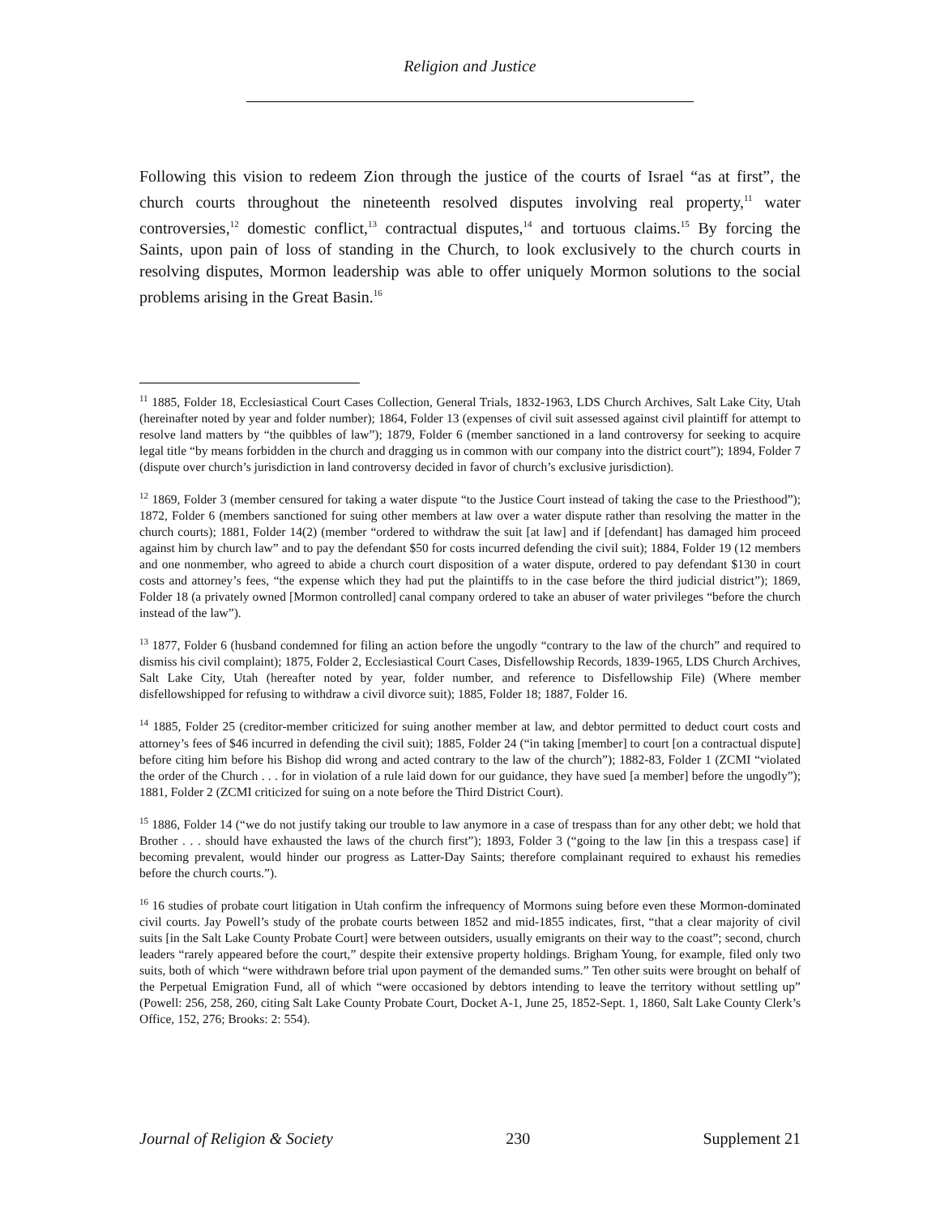Religion and Justice
Following this vision to redeem Zion through the justice of the courts of Israel “as at first”, the church courts throughout the nineteenth resolved disputes involving real property,<sup>11</sup> water controversies,<sup>12</sup> domestic conflict,<sup>13</sup> contractual disputes,<sup>14</sup> and tortuous claims.<sup>15</sup> By forcing the Saints, upon pain of loss of standing in the Church, to look exclusively to the church courts in resolving disputes, Mormon leadership was able to offer uniquely Mormon solutions to the social problems arising in the Great Basin.<sup>16</sup>
<sup>11</sup> 1885, Folder 18, Ecclesiastical Court Cases Collection, General Trials, 1832-1963, LDS Church Archives, Salt Lake City, Utah (hereinafter noted by year and folder number); 1864, Folder 13 (expenses of civil suit assessed against civil plaintiff for attempt to resolve land matters by “the quibbles of law”); 1879, Folder 6 (member sanctioned in a land controversy for seeking to acquire legal title “by means forbidden in the church and dragging us in common with our company into the district court”); 1894, Folder 7 (dispute over church’s jurisdiction in land controversy decided in favor of church’s exclusive jurisdiction).
<sup>12</sup> 1869, Folder 3 (member censured for taking a water dispute “to the Justice Court instead of taking the case to the Priesthood”); 1872, Folder 6 (members sanctioned for suing other members at law over a water dispute rather than resolving the matter in the church courts); 1881, Folder 14(2) (member “ordered to withdraw the suit [at law] and if [defendant] has damaged him proceed against him by church law” and to pay the defendant $50 for costs incurred defending the civil suit); 1884, Folder 19 (12 members and one nonmember, who agreed to abide a church court disposition of a water dispute, ordered to pay defendant $130 in court costs and attorney’s fees, “the expense which they had put the plaintiffs to in the case before the third judicial district”); 1869, Folder 18 (a privately owned [Mormon controlled] canal company ordered to take an abuser of water privileges “before the church instead of the law”).
<sup>13</sup> 1877, Folder 6 (husband condemned for filing an action before the ungodly “contrary to the law of the church” and required to dismiss his civil complaint); 1875, Folder 2, Ecclesiastical Court Cases, Disfellowship Records, 1839-1965, LDS Church Archives, Salt Lake City, Utah (hereafter noted by year, folder number, and reference to Disfellowship File) (Where member disfellowshipped for refusing to withdraw a civil divorce suit); 1885, Folder 18; 1887, Folder 16.
<sup>14</sup> 1885, Folder 25 (creditor-member criticized for suing another member at law, and debtor permitted to deduct court costs and attorney’s fees of $46 incurred in defending the civil suit); 1885, Folder 24 (“in taking [member] to court [on a contractual dispute] before citing him before his Bishop did wrong and acted contrary to the law of the church”); 1882-83, Folder 1 (ZCMI “violated the order of the Church . . . for in violation of a rule laid down for our guidance, they have sued [a member] before the ungodly”); 1881, Folder 2 (ZCMI criticized for suing on a note before the Third District Court).
<sup>15</sup> 1886, Folder 14 (“we do not justify taking our trouble to law anymore in a case of trespass than for any other debt; we hold that Brother . . . should have exhausted the laws of the church first”); 1893, Folder 3 (“going to the law [in this a trespass case] if becoming prevalent, would hinder our progress as Latter-Day Saints; therefore complainant required to exhaust his remedies before the church courts.”).
<sup>16</sup> 16 studies of probate court litigation in Utah confirm the infrequency of Mormons suing before even these Mormon-dominated civil courts. Jay Powell’s study of the probate courts between 1852 and mid-1855 indicates, first, “that a clear majority of civil suits [in the Salt Lake County Probate Court] were between outsiders, usually emigrants on their way to the coast”; second, church leaders “rarely appeared before the court,” despite their extensive property holdings. Brigham Young, for example, filed only two suits, both of which “were withdrawn before trial upon payment of the demanded sums.” Ten other suits were brought on behalf of the Perpetual Emigration Fund, all of which “were occasioned by debtors intending to leave the territory without settling up” (Powell: 256, 258, 260, citing Salt Lake County Probate Court, Docket A-1, June 25, 1852-Sept. 1, 1860, Salt Lake County Clerk’s Office, 152, 276; Brooks: 2: 554).
Journal of Religion & Society 230 Supplement 21